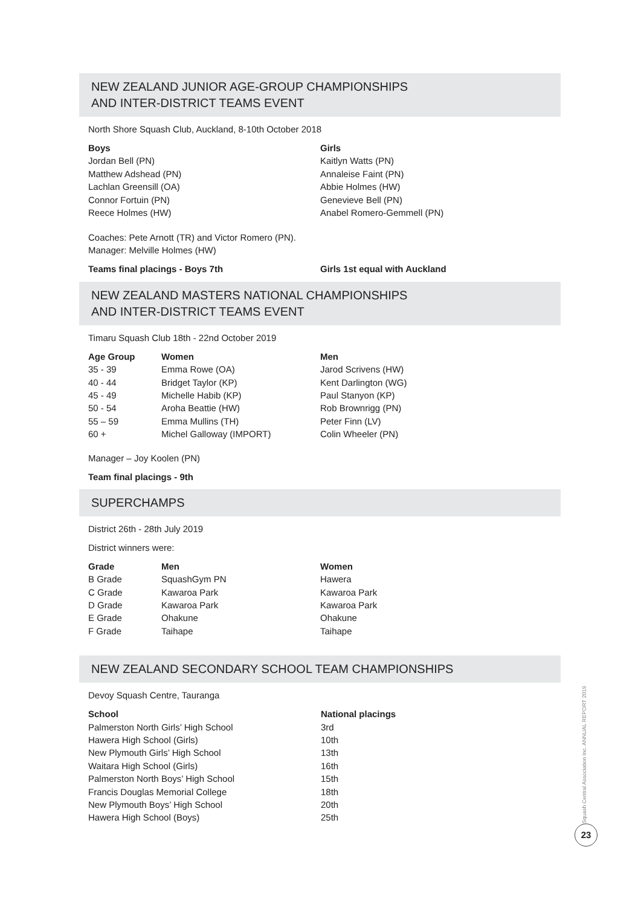NEW ZEALAND JUNIOR AGE-GROUP CHAMPIONSHIPS
AND INTER-DISTRICT TEAMS EVENT
North Shore Squash Club, Auckland, 8-10th October 2018
| Boys | Girls |
| --- | --- |
| Jordan Bell (PN) | Kaitlyn Watts (PN) |
| Matthew Adshead (PN) | Annaleise Faint (PN) |
| Lachlan Greensill (OA) | Abbie Holmes (HW) |
| Connor Fortuin (PN) | Genevieve Bell (PN) |
| Reece Holmes (HW) | Anabel Romero-Gemmell (PN) |
Coaches: Pete Arnott (TR) and Victor Romero (PN).
Manager: Melville Holmes (HW)
| Teams final placings - Boys 7th | Girls 1st equal with Auckland |
| --- | --- |
NEW ZEALAND MASTERS NATIONAL CHAMPIONSHIPS
AND INTER-DISTRICT TEAMS EVENT
Timaru Squash Club 18th - 22nd October 2019
| Age Group | Women | Men |
| --- | --- | --- |
| 35 - 39 | Emma Rowe (OA) | Jarod Scrivens (HW) |
| 40 - 44 | Bridget Taylor (KP) | Kent Darlington (WG) |
| 45 - 49 | Michelle Habib (KP) | Paul Stanyon (KP) |
| 50 - 54 | Aroha Beattie (HW) | Rob Brownrigg (PN) |
| 55 – 59 | Emma Mullins (TH) | Peter Finn (LV) |
| 60 + | Michel Galloway (IMPORT) | Colin Wheeler (PN) |
Manager – Joy Koolen (PN)
Team final placings - 9th
SUPERCHAMPS
District 26th - 28th July 2019
District winners were:
| Grade | Men | Women |
| --- | --- | --- |
| B Grade | SquashGym PN | Hawera |
| C Grade | Kawaroa Park | Kawaroa Park |
| D Grade | Kawaroa Park | Kawaroa Park |
| E Grade | Ohakune | Ohakune |
| F Grade | Taihape | Taihape |
NEW ZEALAND SECONDARY SCHOOL TEAM CHAMPIONSHIPS
Devoy Squash Centre, Tauranga
| School | National placings |
| --- | --- |
| Palmerston North Girls’ High School | 3rd |
| Hawera High School (Girls) | 10th |
| New Plymouth Girls’ High School | 13th |
| Waitara High School (Girls) | 16th |
| Palmerston North Boys’ High School | 15th |
| Francis Douglas Memorial College | 18th |
| New Plymouth Boys’ High School | 20th |
| Hawera High School (Boys) | 25th |
Squash Central Association Inc. ANNUAL REPORT 2019
23